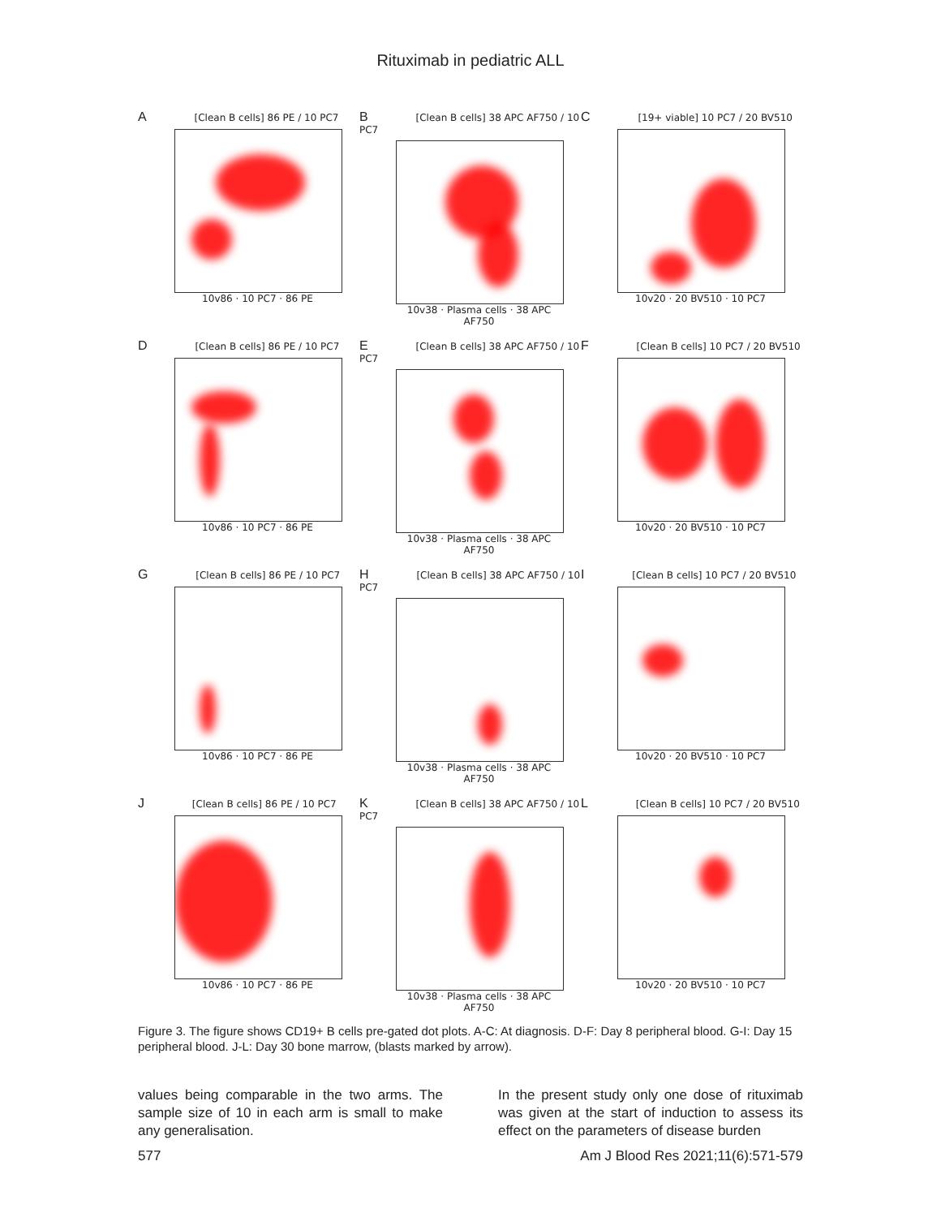Rituximab in pediatric ALL
A [Clean B cells] 86 PE / 10 PC7
10v86 · 10 PC7 · 86 PE
B [Clean B cells] 38 APC AF750 / 10 PC7
10v38 · Plasma cells · 38 APC AF750
C [19+ viable] 10 PC7 / 20 BV510
10v20 · 20 BV510 · 10 PC7
D [Clean B cells] 86 PE / 10 PC7
10v86 · 10 PC7 · 86 PE
E [Clean B cells] 38 APC AF750 / 10 PC7
10v38 · Plasma cells · 38 APC AF750
F [Clean B cells] 10 PC7 / 20 BV510
10v20 · 20 BV510 · 10 PC7
G [Clean B cells] 86 PE / 10 PC7
10v86 · 10 PC7 · 86 PE
H [Clean B cells] 38 APC AF750 / 10 PC7
10v38 · Plasma cells · 38 APC AF750
I [Clean B cells] 10 PC7 / 20 BV510
10v20 · 20 BV510 · 10 PC7
J [Clean B cells] 86 PE / 10 PC7
10v86 · 10 PC7 · 86 PE
K [Clean B cells] 38 APC AF750 / 10 PC7
10v38 · Plasma cells · 38 APC AF750
L [Clean B cells] 10 PC7 / 20 BV510
10v20 · 20 BV510 · 10 PC7
Figure 3. The figure shows CD19+ B cells pre-gated dot plots. A-C: At diagnosis. D-F: Day 8 peripheral blood. G-I: Day 15 peripheral blood. J-L: Day 30 bone marrow, (blasts marked by arrow).
values being comparable in the two arms. The sample size of 10 in each arm is small to make any generalisation.
In the present study only one dose of rituximab was given at the start of induction to assess its effect on the parameters of disease burden
577 Am J Blood Res 2021;11(6):571-579